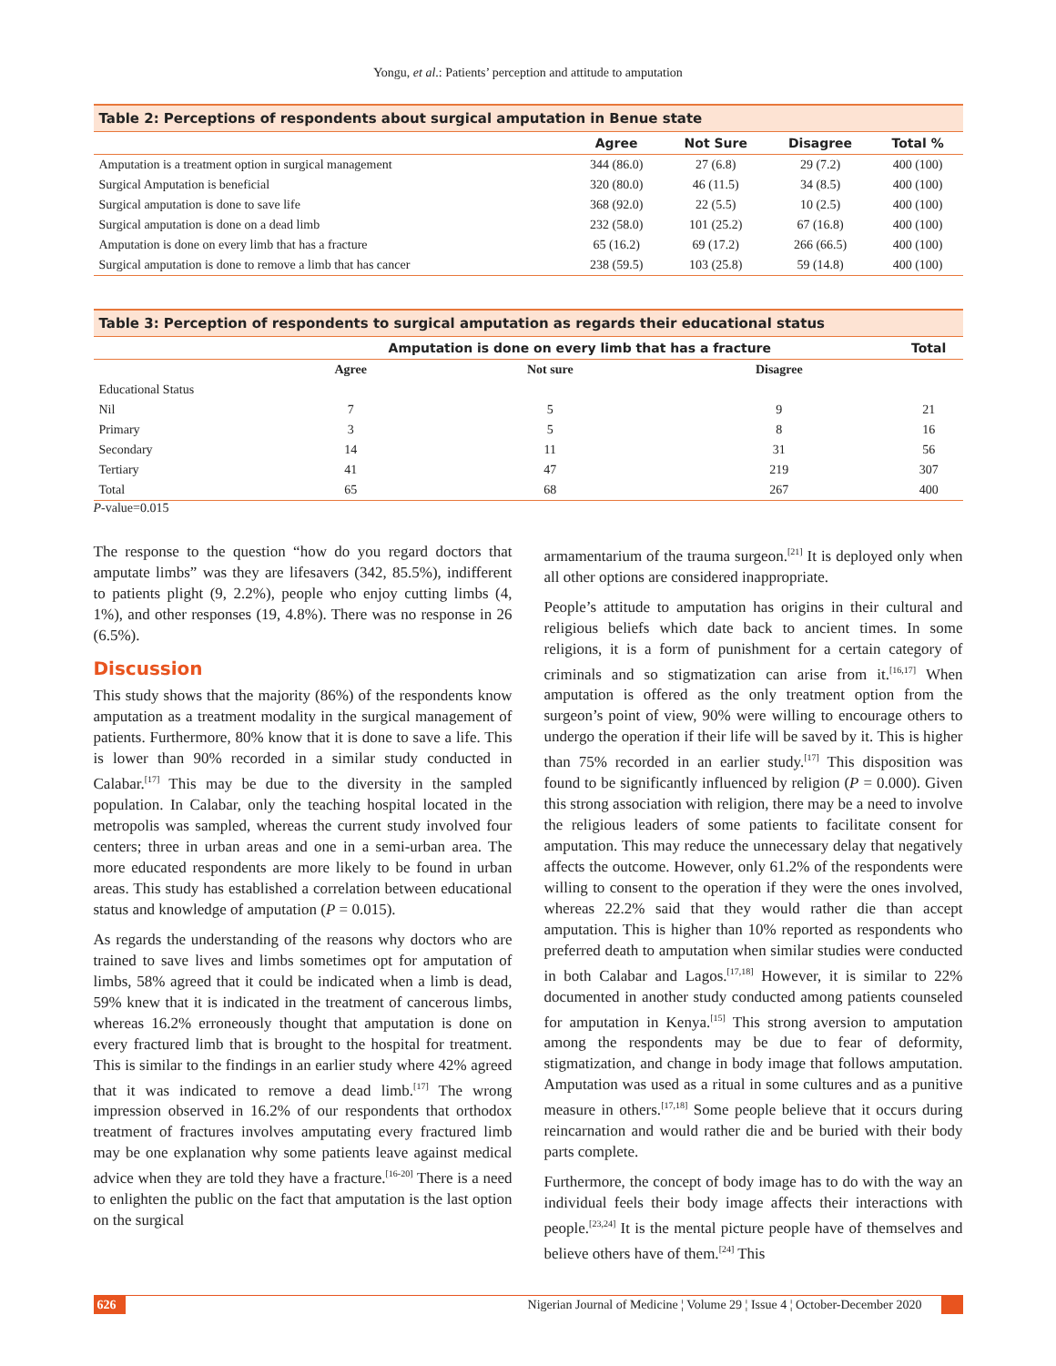Yongu, et al.: Patients’ perception and attitude to amputation
Table 2: Perceptions of respondents about surgical amputation in Benue state
| | Agree | Not Sure | Disagree | Total % |
| --- | --- | --- | --- | --- |
| Amputation is a treatment option in surgical management | 344 (86.0) | 27 (6.8) | 29 (7.2) | 400 (100) |
| Surgical Amputation is beneficial | 320 (80.0) | 46 (11.5) | 34 (8.5) | 400 (100) |
| Surgical amputation is done to save life | 368 (92.0) | 22 (5.5) | 10 (2.5) | 400 (100) |
| Surgical amputation is done on a dead limb | 232 (58.0) | 101 (25.2) | 67 (16.8) | 400 (100) |
| Amputation is done on every limb that has a fracture | 65 (16.2) | 69 (17.2) | 266 (66.5) | 400 (100) |
| Surgical amputation is done to remove a limb that has cancer | 238 (59.5) | 103 (25.8) | 59 (14.8) | 400 (100) |
Table 3: Perception of respondents to surgical amputation as regards their educational status
| | Amputation is done on every limb that has a fracture | | | Total |
| --- | --- | --- | --- | --- |
| | Agree | Not sure | Disagree | |
| Educational Status | | | | |
| Nil | 7 | 5 | 9 | 21 |
| Primary | 3 | 5 | 8 | 16 |
| Secondary | 14 | 11 | 31 | 56 |
| Tertiary | 41 | 47 | 219 | 307 |
| Total | 65 | 68 | 267 | 400 |
P-value=0.015
The response to the question “how do you regard doctors that amputate limbs” was they are lifesavers (342, 85.5%), indifferent to patients plight (9, 2.2%), people who enjoy cutting limbs (4, 1%), and other responses (19, 4.8%). There was no response in 26 (6.5%).
Discussion
This study shows that the majority (86%) of the respondents know amputation as a treatment modality in the surgical management of patients. Furthermore, 80% know that it is done to save a life. This is lower than 90% recorded in a similar study conducted in Calabar.<sup>[17]</sup> This may be due to the diversity in the sampled population. In Calabar, only the teaching hospital located in the metropolis was sampled, whereas the current study involved four centers; three in urban areas and one in a semi-urban area. The more educated respondents are more likely to be found in urban areas. This study has established a correlation between educational status and knowledge of amputation (P = 0.015).
As regards the understanding of the reasons why doctors who are trained to save lives and limbs sometimes opt for amputation of limbs, 58% agreed that it could be indicated when a limb is dead, 59% knew that it is indicated in the treatment of cancerous limbs, whereas 16.2% erroneously thought that amputation is done on every fractured limb that is brought to the hospital for treatment. This is similar to the findings in an earlier study where 42% agreed that it was indicated to remove a dead limb.<sup>[17]</sup> The wrong impression observed in 16.2% of our respondents that orthodox treatment of fractures involves amputating every fractured limb may be one explanation why some patients leave against medical advice when they are told they have a fracture.<sup>[16-20]</sup> There is a need to enlighten the public on the fact that amputation is the last option on the surgical
armamentarium of the trauma surgeon.<sup>[21]</sup> It is deployed only when all other options are considered inappropriate.
People’s attitude to amputation has origins in their cultural and religious beliefs which date back to ancient times. In some religions, it is a form of punishment for a certain category of criminals and so stigmatization can arise from it.<sup>[16,17]</sup> When amputation is offered as the only treatment option from the surgeon’s point of view, 90% were willing to encourage others to undergo the operation if their life will be saved by it. This is higher than 75% recorded in an earlier study.<sup>[17]</sup> This disposition was found to be significantly influenced by religion (P = 0.000). Given this strong association with religion, there may be a need to involve the religious leaders of some patients to facilitate consent for amputation. This may reduce the unnecessary delay that negatively affects the outcome. However, only 61.2% of the respondents were willing to consent to the operation if they were the ones involved, whereas 22.2% said that they would rather die than accept amputation. This is higher than 10% reported as respondents who preferred death to amputation when similar studies were conducted in both Calabar and Lagos.<sup>[17,18]</sup> However, it is similar to 22% documented in another study conducted among patients counseled for amputation in Kenya.<sup>[15]</sup> This strong aversion to amputation among the respondents may be due to fear of deformity, stigmatization, and change in body image that follows amputation. Amputation was used as a ritual in some cultures and as a punitive measure in others.<sup>[17,18]</sup> Some people believe that it occurs during reincarnation and would rather die and be buried with their body parts complete.
Furthermore, the concept of body image has to do with the way an individual feels their body image affects their interactions with people.<sup>[23,24]</sup> It is the mental picture people have of themselves and believe others have of them.<sup>[24]</sup> This
626 Nigerian Journal of Medicine ¦ Volume 29 ¦ Issue 4 ¦ October-December 2020